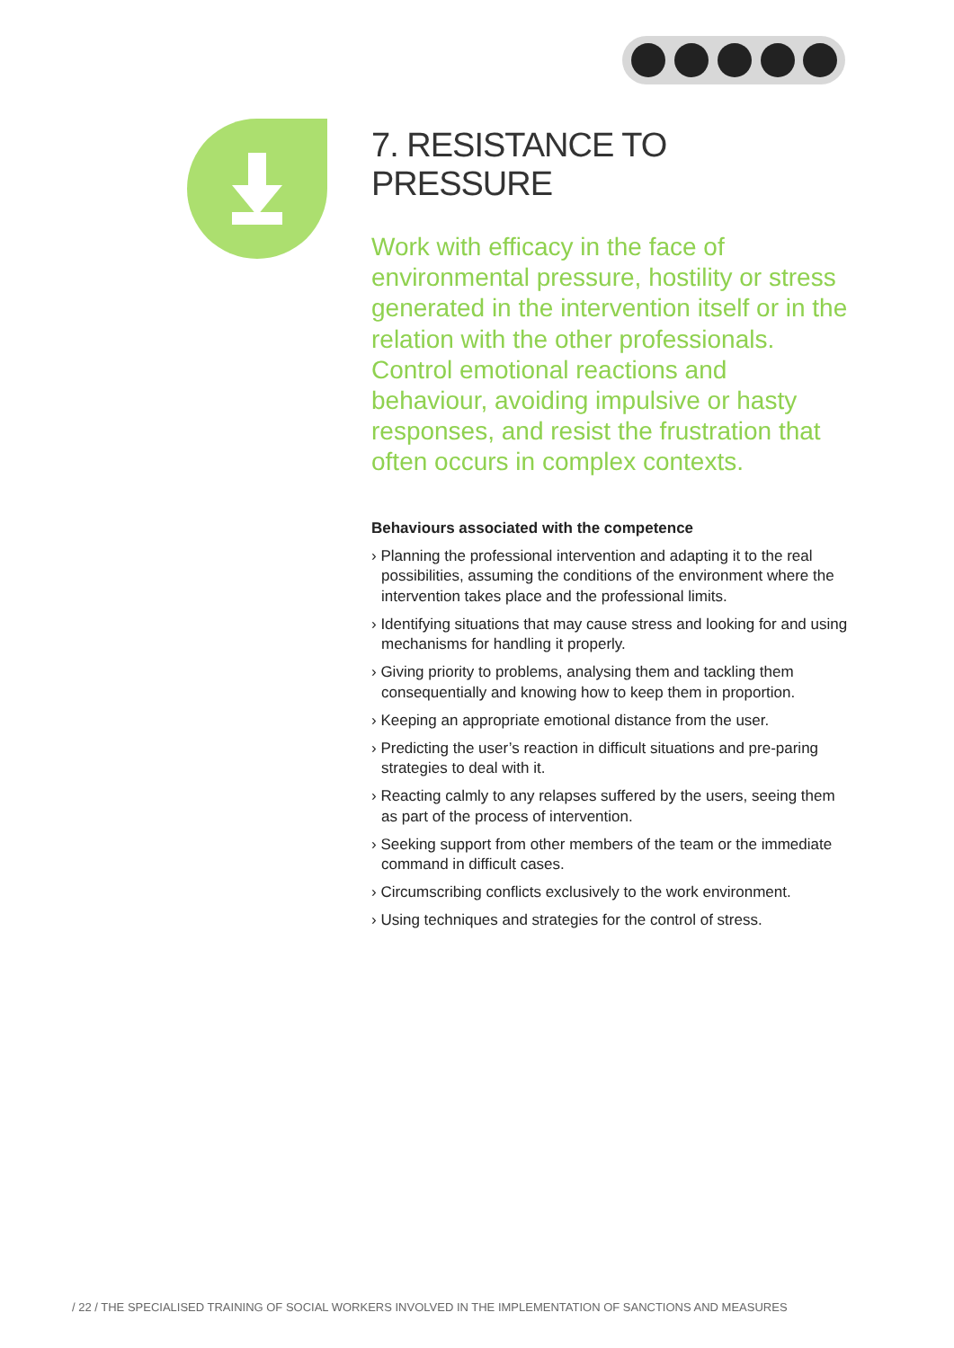7. RESISTANCE TO PRESSURE
Work with efficacy in the face of environmental pressure, hostility or stress generated in the intervention itself or in the relation with the other professionals. Control emotional reactions and behaviour, avoiding impulsive or hasty responses, and resist the frustration that often occurs in complex contexts.
Behaviours associated with the competence
› Planning the professional intervention and adapting it to the real possibilities, assuming the conditions of the environment where the intervention takes place and the professional limits.
› Identifying situations that may cause stress and looking for and using mechanisms for handling it properly.
› Giving priority to problems, analysing them and tackling them consequentially and knowing how to keep them in proportion.
› Keeping an appropriate emotional distance from the user.
› Predicting the user’s reaction in difficult situations and pre-paring strategies to deal with it.
› Reacting calmly to any relapses suffered by the users, seeing them as part of the process of intervention.
› Seeking support from other members of the team or the immediate command in difficult cases.
› Circumscribing conflicts exclusively to the work environment.
› Using techniques and strategies for the control of stress.
/ 22 / THE SPECIALISED TRAINING OF SOCIAL WORKERS INVOLVED IN THE IMPLEMENTATION OF SANCTIONS AND MEASURES